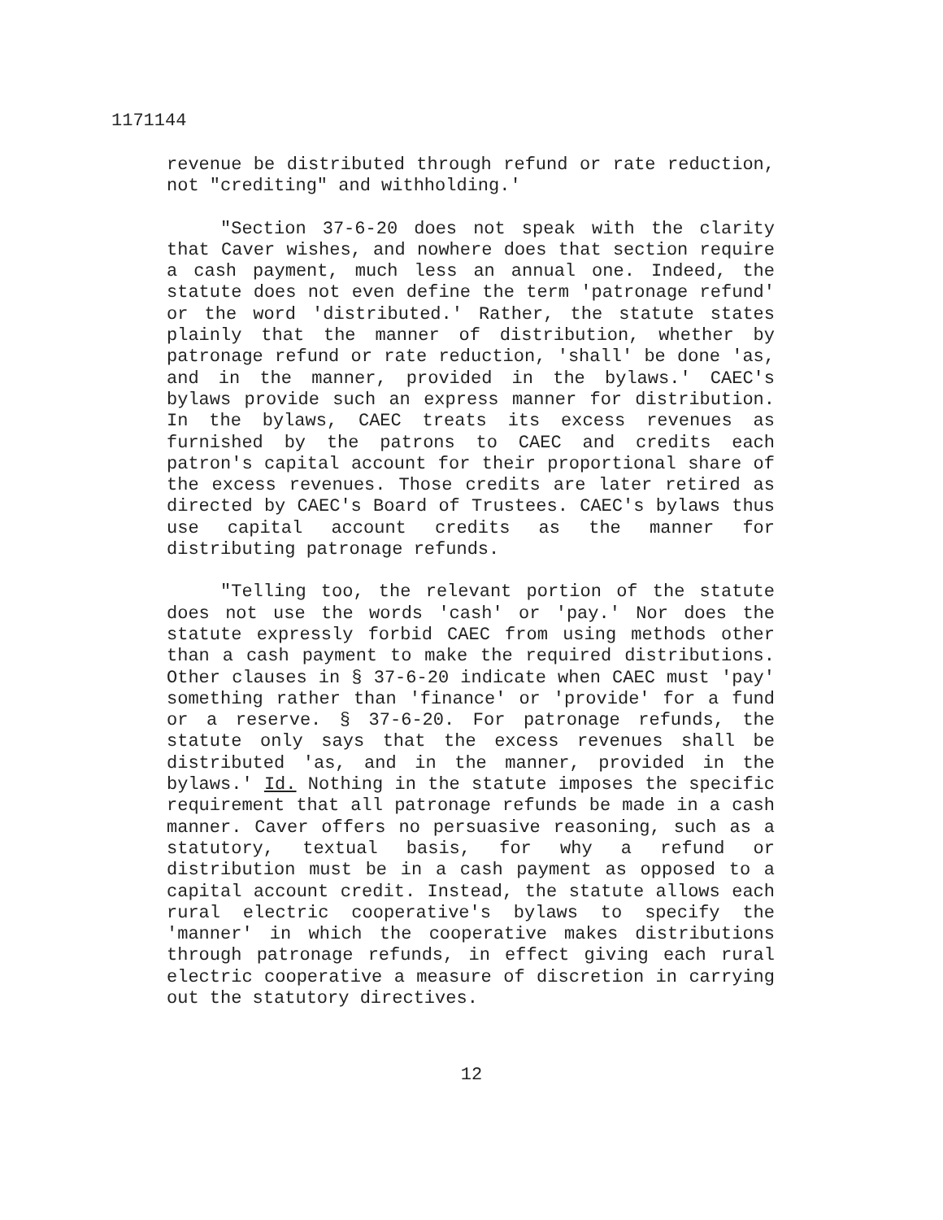1171144
revenue be distributed through refund or rate reduction, not "crediting" and withholding.'
"Section 37-6-20 does not speak with the clarity that Caver wishes, and nowhere does that section require a cash payment, much less an annual one. Indeed, the statute does not even define the term 'patronage refund' or the word 'distributed.' Rather, the statute states plainly that the manner of distribution, whether by patronage refund or rate reduction, 'shall' be done 'as, and in the manner, provided in the bylaws.' CAEC's bylaws provide such an express manner for distribution. In the bylaws, CAEC treats its excess revenues as furnished by the patrons to CAEC and credits each patron's capital account for their proportional share of the excess revenues. Those credits are later retired as directed by CAEC's Board of Trustees. CAEC's bylaws thus use capital account credits as the manner for distributing patronage refunds.
"Telling too, the relevant portion of the statute does not use the words 'cash' or 'pay.' Nor does the statute expressly forbid CAEC from using methods other than a cash payment to make the required distributions. Other clauses in § 37-6-20 indicate when CAEC must 'pay' something rather than 'finance' or 'provide' for a fund or a reserve. § 37-6-20. For patronage refunds, the statute only says that the excess revenues shall be distributed 'as, and in the manner, provided in the bylaws.' Id. Nothing in the statute imposes the specific requirement that all patronage refunds be made in a cash manner. Caver offers no persuasive reasoning, such as a statutory, textual basis, for why a refund or distribution must be in a cash payment as opposed to a capital account credit. Instead, the statute allows each rural electric cooperative's bylaws to specify the 'manner' in which the cooperative makes distributions through patronage refunds, in effect giving each rural electric cooperative a measure of discretion in carrying out the statutory directives.
12